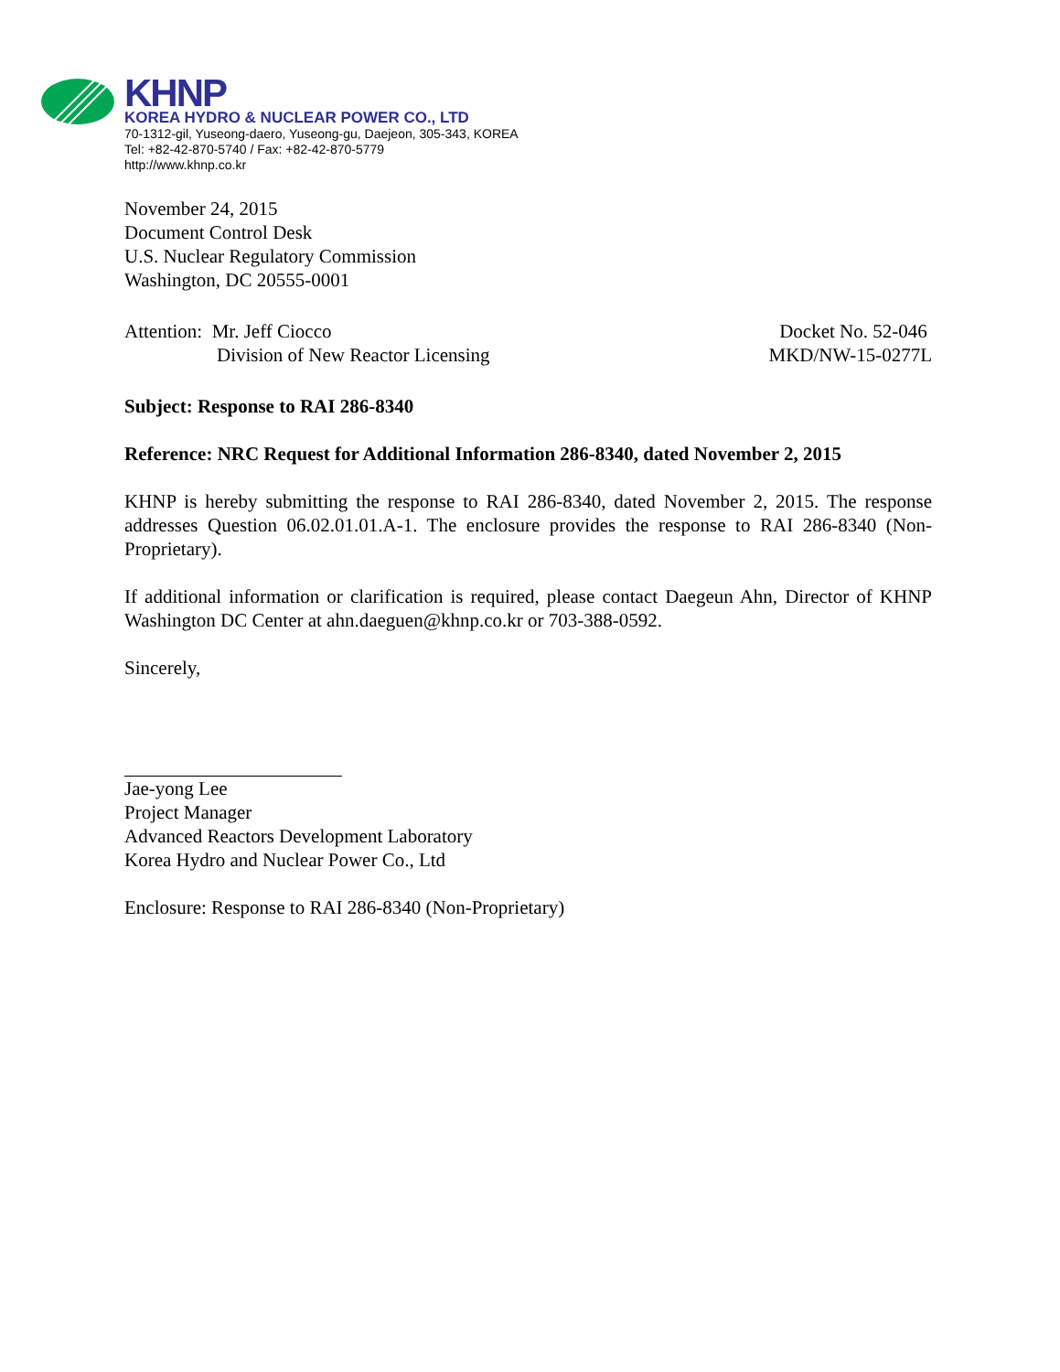KHNP
KOREA HYDRO & NUCLEAR POWER CO., LTD
70-1312-gil, Yuseong-daero, Yuseong-gu, Daejeon, 305-343, KOREA
Tel: +82-42-870-5740 / Fax: +82-42-870-5779
http://www.khnp.co.kr
November 24, 2015
Document Control Desk
U.S. Nuclear Regulatory Commission
Washington, DC 20555-0001
Attention: Mr. Jeff Ciocco
Division of New Reactor Licensing
Docket No. 52-046
MKD/NW-15-0277L
Subject: Response to RAI 286-8340
Reference: NRC Request for Additional Information 286-8340, dated November 2, 2015
KHNP is hereby submitting the response to RAI 286-8340, dated November 2, 2015. The response addresses Question 06.02.01.01.A-1. The enclosure provides the response to RAI 286-8340 (Non-Proprietary).
If additional information or clarification is required, please contact Daegeun Ahn, Director of KHNP Washington DC Center at ahn.daeguen@khnp.co.kr or 703-388-0592.
Sincerely,
Jae-yong Lee
Project Manager
Advanced Reactors Development Laboratory
Korea Hydro and Nuclear Power Co., Ltd
Enclosure: Response to RAI 286-8340 (Non-Proprietary)